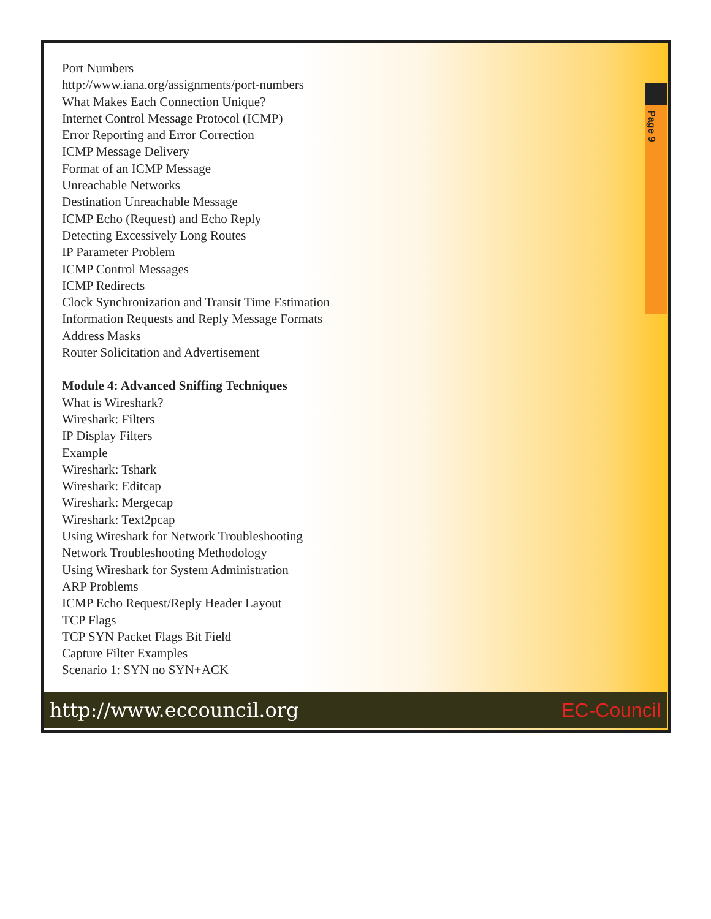Page 9
Port Numbers
http://www.iana.org/assignments/port-numbers
What Makes Each Connection Unique?
Internet Control Message Protocol (ICMP)
Error Reporting and Error Correction
ICMP Message Delivery
Format of an ICMP Message
Unreachable Networks
Destination Unreachable Message
ICMP Echo (Request) and Echo Reply
Detecting Excessively Long Routes
IP Parameter Problem
ICMP Control Messages
ICMP Redirects
Clock Synchronization and Transit Time Estimation
Information Requests and Reply Message Formats
Address Masks
Router Solicitation and Advertisement
Module 4: Advanced Sniffing Techniques
What is Wireshark?
Wireshark: Filters
IP Display Filters
Example
Wireshark: Tshark
Wireshark: Editcap
Wireshark: Mergecap
Wireshark: Text2pcap
Using Wireshark for Network Troubleshooting
Network Troubleshooting Methodology
Using Wireshark for System Administration
ARP Problems
ICMP Echo Request/Reply Header Layout
TCP Flags
TCP SYN Packet Flags Bit Field
Capture Filter Examples
Scenario 1: SYN no SYN+ACK
http://www.eccouncil.org EC-Council